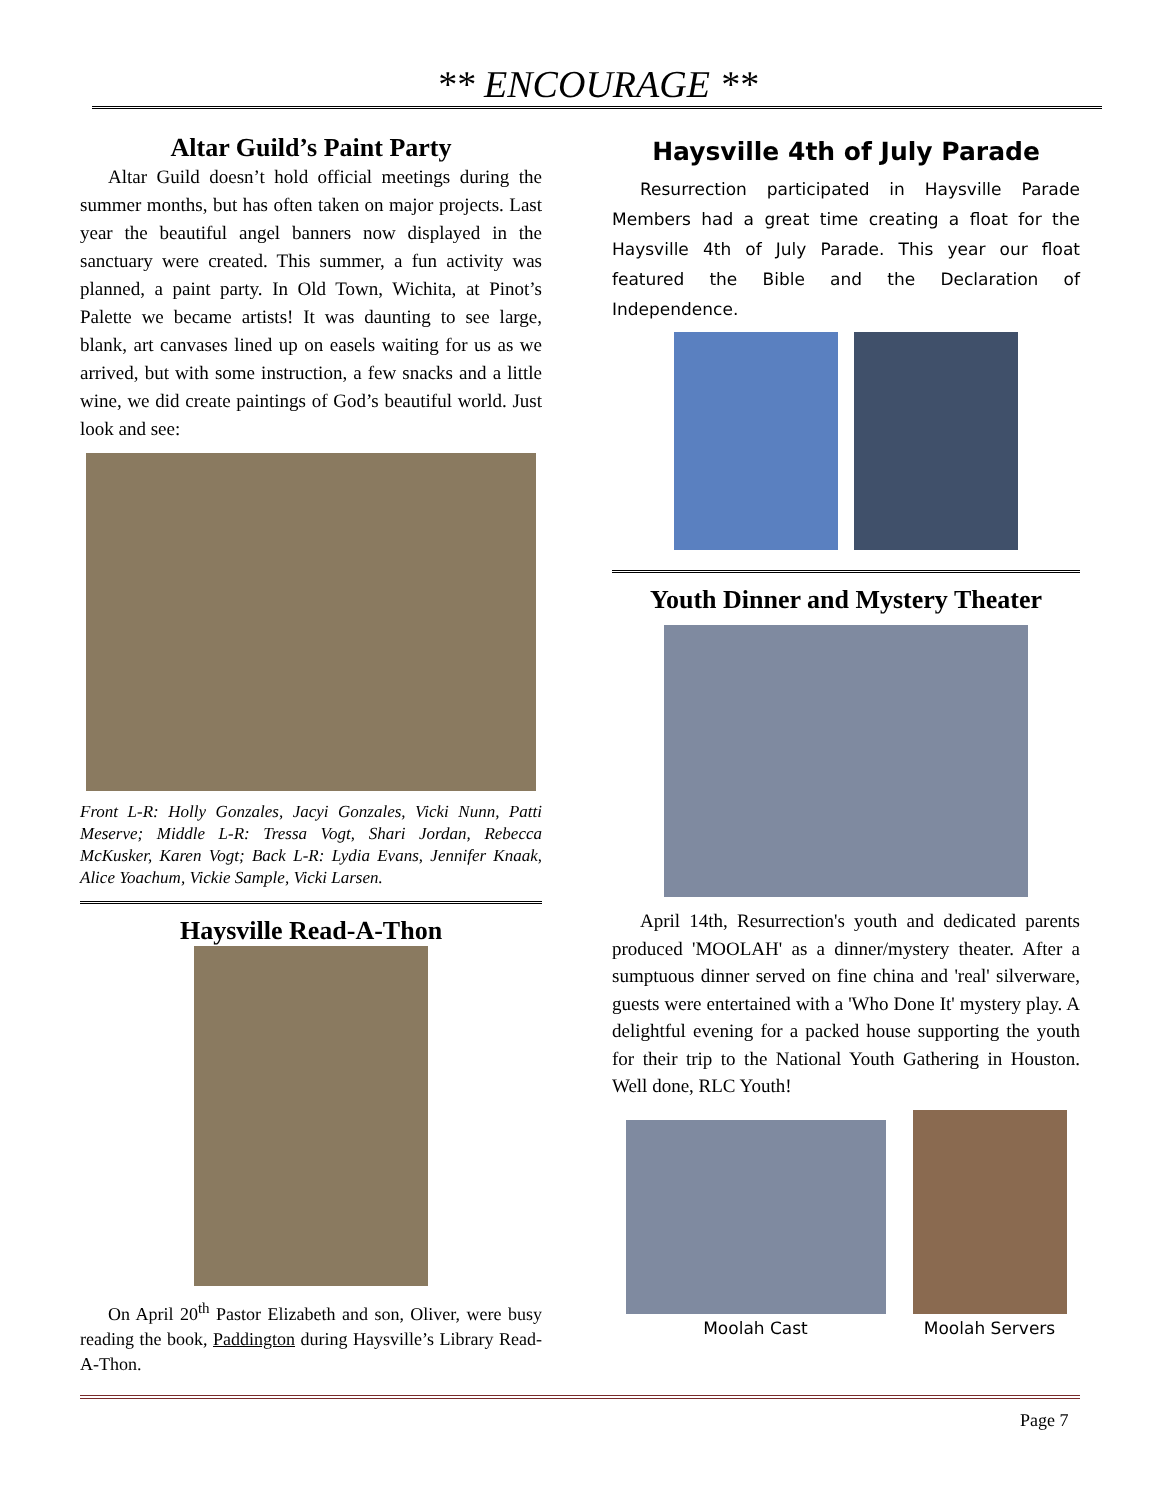** ENCOURAGE **
Altar Guild’s Paint Party
Altar Guild doesn’t hold official meetings during the summer months, but has often taken on major projects. Last year the beautiful angel banners now displayed in the sanctuary were created. This summer, a fun activity was planned, a paint party. In Old Town, Wichita, at Pinot’s Palette we became artists! It was daunting to see large, blank, art canvases lined up on easels waiting for us as we arrived, but with some instruction, a few snacks and a little wine, we did create paintings of God’s beautiful world. Just look and see:
Front L-R: Holly Gonzales, Jacyi Gonzales, Vicki Nunn, Patti Meserve; Middle L-R: Tressa Vogt, Shari Jordan, Rebecca McKusker, Karen Vogt; Back L-R: Lydia Evans, Jennifer Knaak, Alice Yoachum, Vickie Sample, Vicki Larsen.
Haysville Read-A-Thon
On April 20<sup>th</sup> Pastor Elizabeth and son, Oliver, were busy reading the book, Paddington during Haysville’s Library Read-A-Thon.
Haysville 4th of July Parade
Resurrection participated in Haysville Parade Members had a great time creating a float for the Haysville 4th of July Parade. This year our float featured the Bible and the Declaration of Independence.
Youth Dinner and Mystery Theater
April 14th, Resurrection's youth and dedicated parents produced 'MOOLAH' as a dinner/mystery theater. After a sumptuous dinner served on fine china and 'real' silverware, guests were entertained with a 'Who Done It' mystery play. A delightful evening for a packed house supporting the youth for their trip to the National Youth Gathering in Houston. Well done, RLC Youth!
Moolah Cast Moolah Servers
Page 7